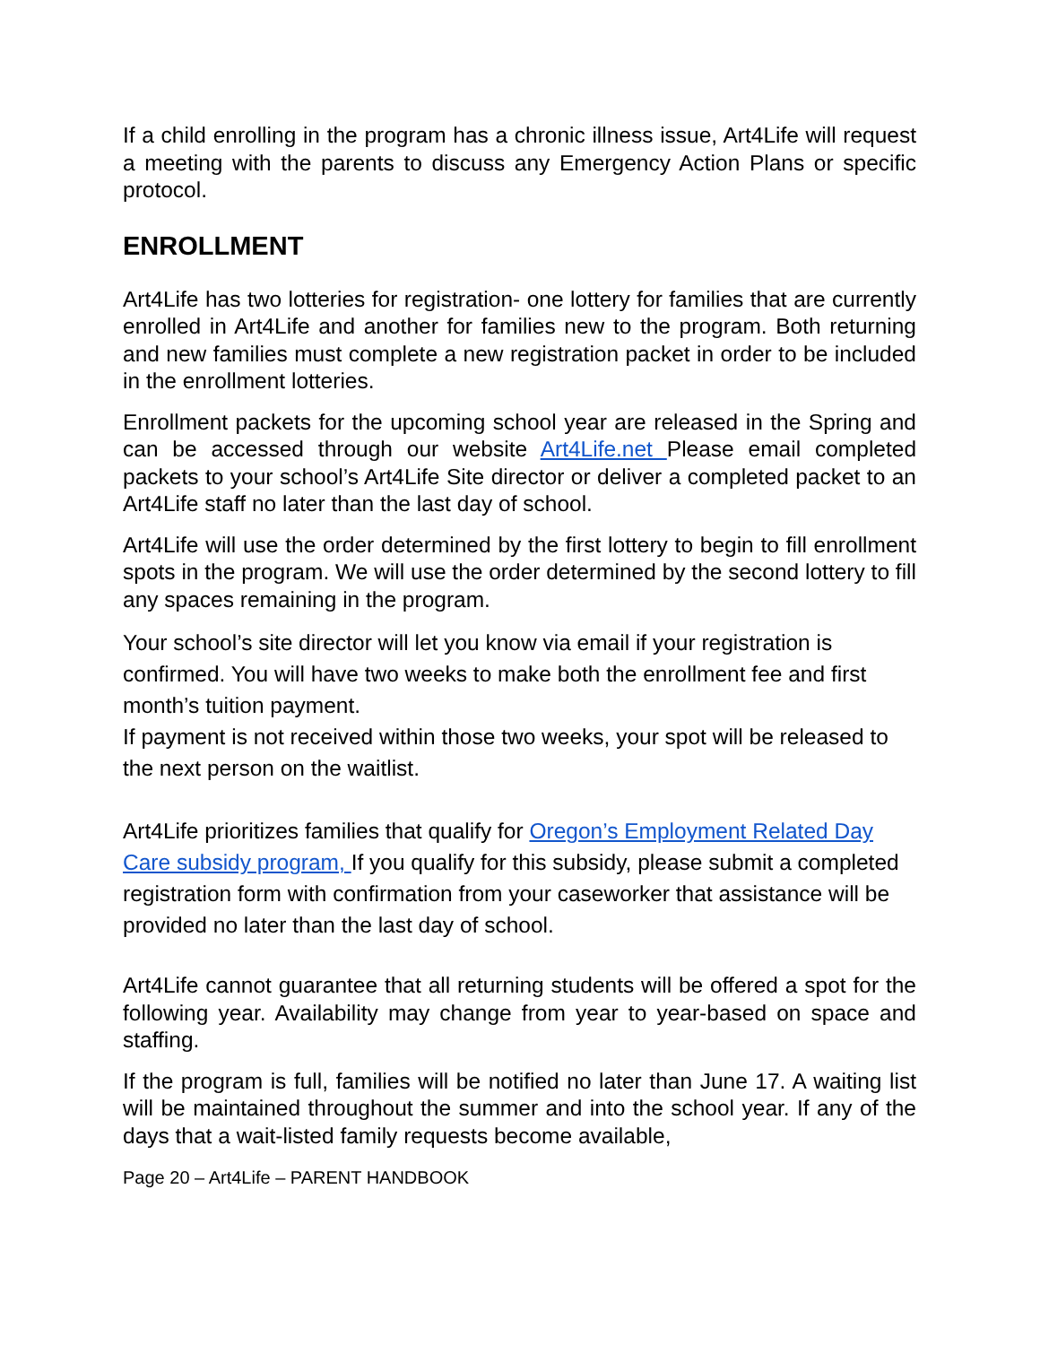If a child enrolling in the program has a chronic illness issue, Art4Life will request a meeting with the parents to discuss any Emergency Action Plans or specific protocol.
ENROLLMENT
Art4Life has two lotteries for registration- one lottery for families that are currently enrolled in Art4Life and another for families new to the program. Both returning and new families must complete a new registration packet in order to be included in the enrollment lotteries.
Enrollment packets for the upcoming school year are released in the Spring and can be accessed through our website Art4Life.net Please email completed packets to your school’s Art4Life Site director or deliver a completed packet to an Art4Life staff no later than the last day of school.
Art4Life will use the order determined by the first lottery to begin to fill enrollment spots in the program. We will use the order determined by the second lottery to fill any spaces remaining in the program.
Your school’s site director will let you know via email if your registration is confirmed. You will have two weeks to make both the enrollment fee and first month’s tuition payment.
If payment is not received within those two weeks, your spot will be released to the next person on the waitlist.
Art4Life prioritizes families that qualify for Oregon’s Employment Related Day Care subsidy program, If you qualify for this subsidy, please submit a completed registration form with confirmation from your caseworker that assistance will be provided no later than the last day of school.
Art4Life cannot guarantee that all returning students will be offered a spot for the following year. Availability may change from year to year-based on space and staffing.
If the program is full, families will be notified no later than June 17. A waiting list will be maintained throughout the summer and into the school year. If any of the days that a wait-listed family requests become available,
Page 20 – Art4Life – PARENT HANDBOOK